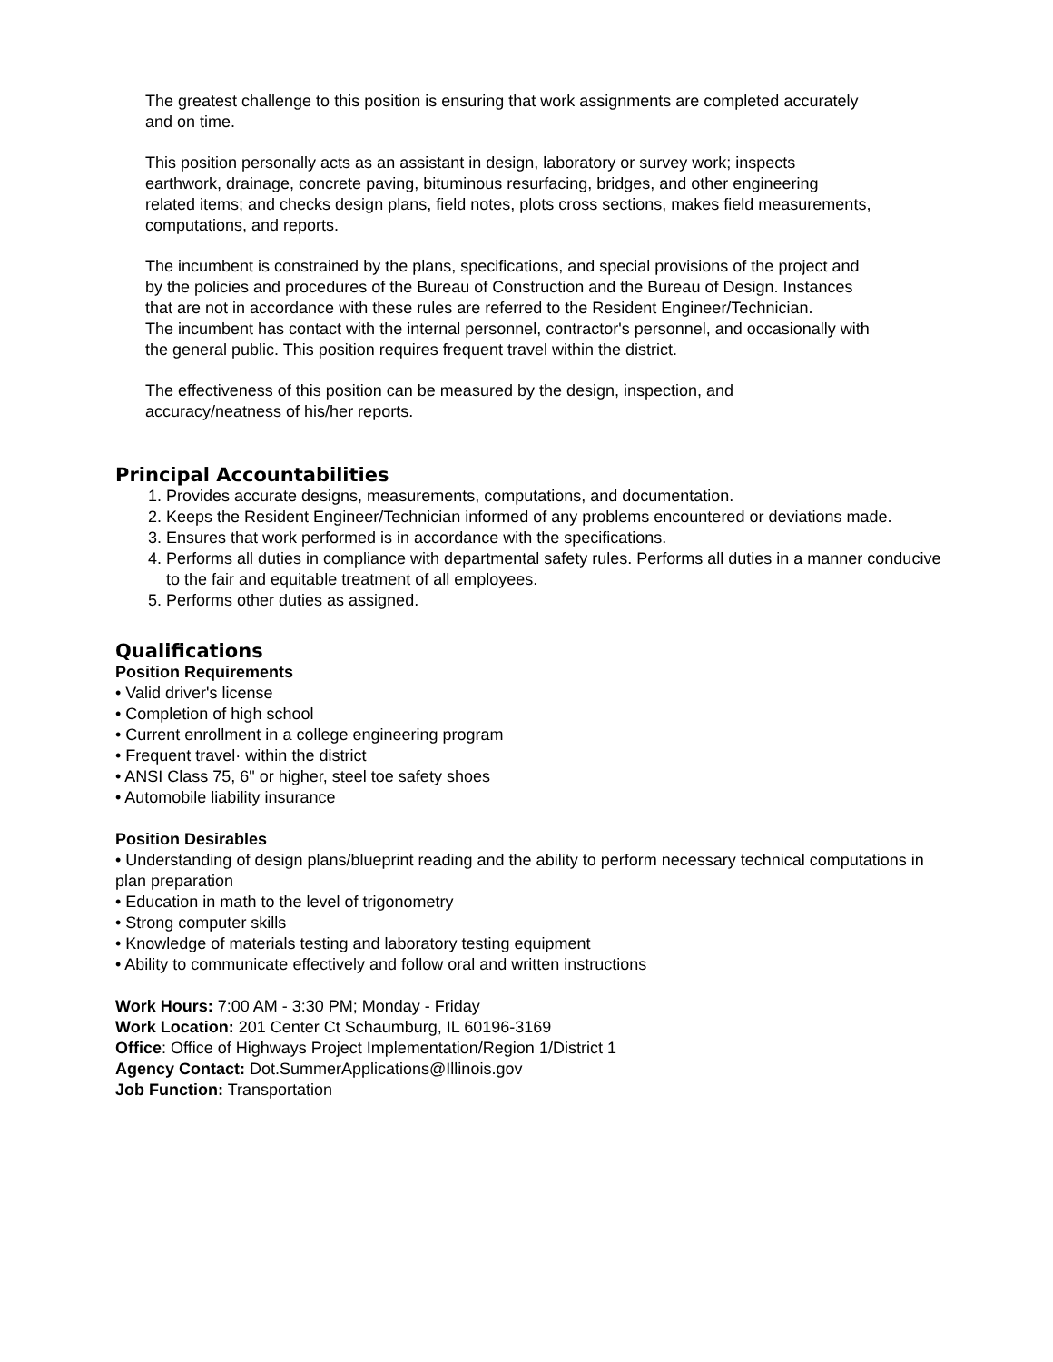The greatest challenge to this position is ensuring that work assignments are completed accurately and on time.
This position personally acts as an assistant in design, laboratory or survey work; inspects earthwork, drainage, concrete paving, bituminous resurfacing, bridges, and other engineering related items; and checks design plans, field notes, plots cross sections, makes field measurements, computations, and reports.
The incumbent is constrained by the plans, specifications, and special provisions of the project and by the policies and procedures of the Bureau of Construction and the Bureau of Design. Instances that are not in accordance with these rules are referred to the Resident Engineer/Technician.
The incumbent has contact with the internal personnel, contractor's personnel, and occasionally with the general public. This position requires frequent travel within the district.
The effectiveness of this position can be measured by the design, inspection, and accuracy/neatness of his/her reports.
Principal Accountabilities
1. Provides accurate designs, measurements, computations, and documentation.
2. Keeps the Resident Engineer/Technician informed of any problems encountered or deviations made.
3. Ensures that work performed is in accordance with the specifications.
4. Performs all duties in compliance with departmental safety rules. Performs all duties in a manner conducive to the fair and equitable treatment of all employees.
5. Performs other duties as assigned.
Qualifications
Position Requirements
• Valid driver's license
• Completion of high school
• Current enrollment in a college engineering program
• Frequent travel· within the district
• ANSI Class 75, 6" or higher, steel toe safety shoes
• Automobile liability insurance
Position Desirables
• Understanding of design plans/blueprint reading and the ability to perform necessary technical computations in plan preparation
• Education in math to the level of trigonometry
• Strong computer skills
• Knowledge of materials testing and laboratory testing equipment
• Ability to communicate effectively and follow oral and written instructions
Work Hours: 7:00 AM - 3:30 PM; Monday - Friday
Work Location: 201 Center Ct Schaumburg, IL 60196-3169
Office: Office of Highways Project Implementation/Region 1/District 1
Agency Contact: Dot.SummerApplications@Illinois.gov
Job Function: Transportation